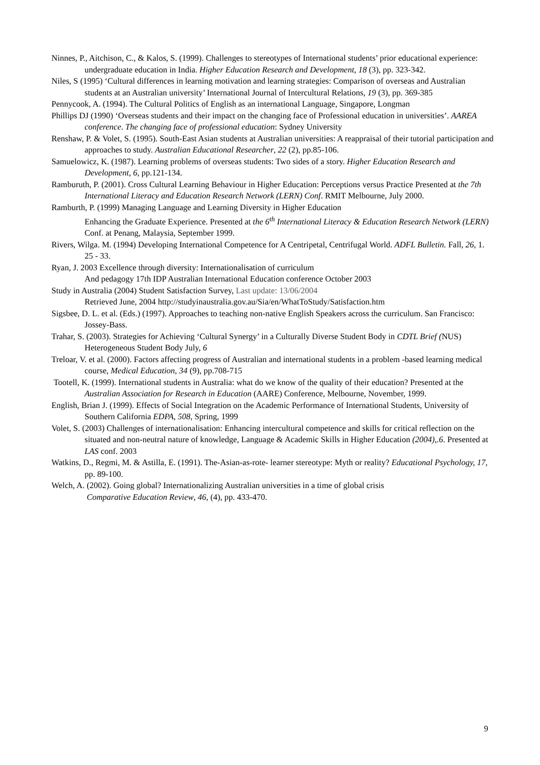Ninnes, P., Aitchison, C., & Kalos, S. (1999). Challenges to stereotypes of International students’ prior educational experience: undergraduate education in India. Higher Education Research and Development, 18 (3), pp. 323-342.
Niles, S (1995) ‘Cultural differences in learning motivation and learning strategies: Comparison of overseas and Australian students at an Australian university’ International Journal of Intercultural Relations, 19 (3), pp. 369-385
Pennycook, A. (1994). The Cultural Politics of English as an international Language, Singapore, Longman
Phillips DJ (1990) ‘Overseas students and their impact on the changing face of Professional education in universities’. AAREA conference. The changing face of professional education: Sydney University
Renshaw, P. & Volet, S. (1995). South-East Asian students at Australian universities: A reappraisal of their tutorial participation and approaches to study. Australian Educational Researcher, 22 (2), pp.85-106.
Samuelowicz, K. (1987). Learning problems of overseas students: Two sides of a story. Higher Education Research and Development, 6, pp.121-134.
Ramburuth, P. (2001). Cross Cultural Learning Behaviour in Higher Education: Perceptions versus Practice Presented at the 7th International Literacy and Education Research Network (LERN) Conf. RMIT Melbourne, July 2000.
Ramburth, P. (1999) Managing Language and Learning Diversity in Higher Education
Enhancing the Graduate Experience. Presented at the 6<sup>th</sup> International Literacy & Education Research Network (LERN) Conf. at Penang, Malaysia, September 1999.
Rivers, Wilga. M. (1994) Developing International Competence for A Centripetal, Centrifugal World. ADFL Bulletin. Fall, 26, 1. 25 - 33.
Ryan, J. 2003 Excellence through diversity: Internationalisation of curriculum
And pedagogy 17th IDP Australian International Education conference October 2003
Study in Australia (2004) Student Satisfaction Survey, Last update: 13/06/2004
Retrieved June, 2004 http://studyinaustralia.gov.au/Sia/en/WhatToStudy/Satisfaction.htm
Sigsbee, D. L. et al. (Eds.) (1997). Approaches to teaching non-native English Speakers across the curriculum. San Francisco: Jossey-Bass.
Trahar, S. (2003). Strategies for Achieving ‘Cultural Synergy’ in a Culturally Diverse Student Body in CDTL Brief (NUS) Heterogeneous Student Body July, 6
Treloar, V. et al. (2000). Factors affecting progress of Australian and international students in a problem -based learning medical course, Medical Education, 34 (9), pp.708-715
Tootell, K. (1999). International students in Australia: what do we know of the quality of their education? Presented at the Australian Association for Research in Education (AARE) Conference, Melbourne, November, 1999.
English, Brian J. (1999). Effects of Social Integration on the Academic Performance of International Students, University of Southern California EDPA, 508, Spring, 1999
Volet, S. (2003) Challenges of internationalisation: Enhancing intercultural competence and skills for critical reflection on the situated and non-neutral nature of knowledge, Language & Academic Skills in Higher Education (2004),.6. Presented at LAS conf. 2003
Watkins, D., Regmi, M. & Astilla, E. (1991). The-Asian-as-rote- learner stereotype: Myth or reality? Educational Psychology, 17, pp. 89-100.
Welch, A. (2002). Going global? Internationalizing Australian universities in a time of global crisis
Comparative Education Review, 46, (4), pp. 433-470.
9